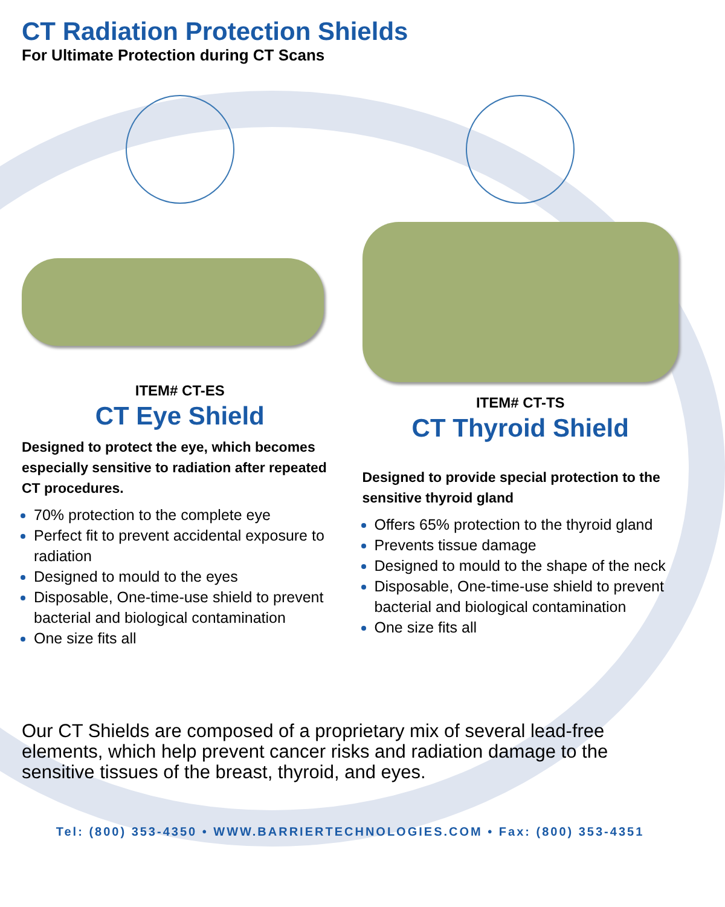CT Radiation Protection Shields
For Ultimate Protection during CT Scans
ITEM# CT-ES
CT Eye Shield
Designed to protect the eye, which becomes especially sensitive to radiation after repeated CT procedures.
70% protection to the complete eye
Perfect fit to prevent accidental exposure to radiation
Designed to mould to the eyes
Disposable, One-time-use shield to prevent bacterial and biological contamination
One size fits all
ITEM# CT-TS
CT Thyroid Shield
Designed to provide special protection to the sensitive thyroid gland
Offers 65% protection to the thyroid gland
Prevents tissue damage
Designed to mould to the shape of the neck
Disposable, One-time-use shield to prevent bacterial and biological contamination
One size fits all
Our CT Shields are composed of a proprietary mix of several lead-free elements, which help prevent cancer risks and radiation damage to the sensitive tissues of the breast, thyroid, and eyes.
Tel: (800) 353-4350 • WWW.BARRIERTECHNOLOGIES.COM • Fax: (800) 353-4351